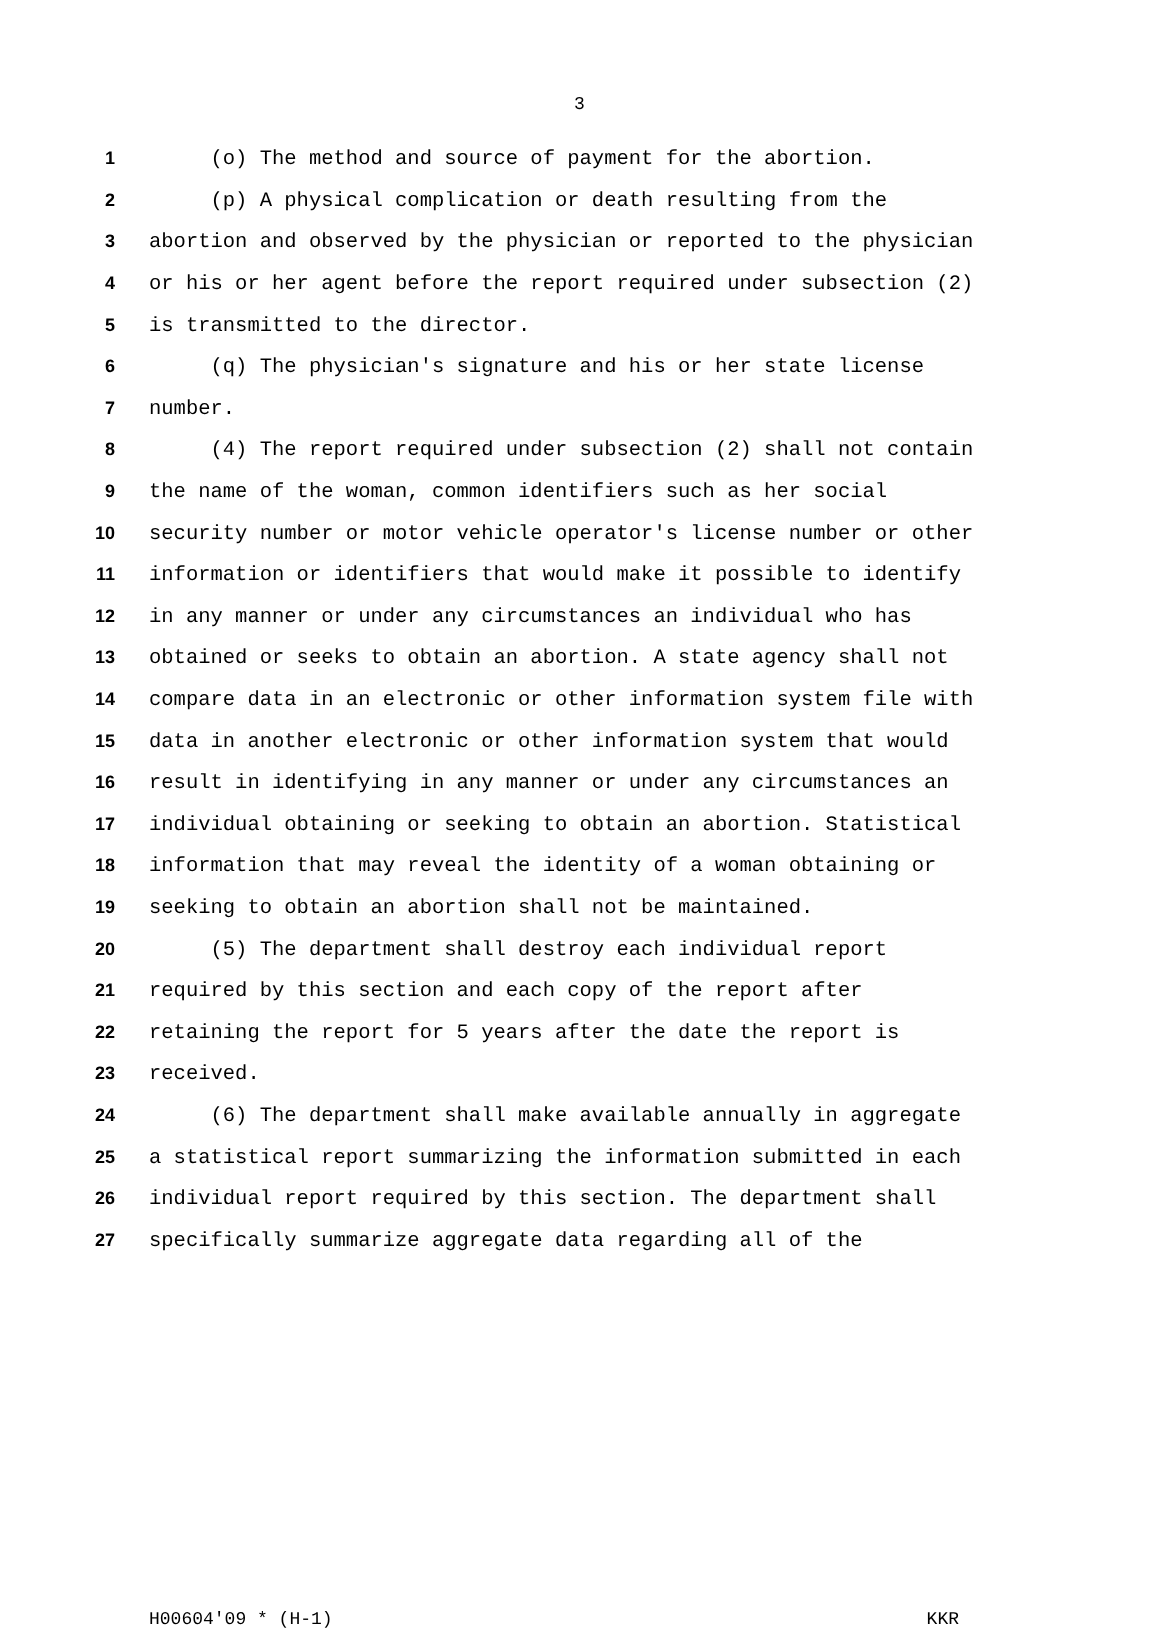3
1 (o) The method and source of payment for the abortion.
2 (p) A physical complication or death resulting from the
3 abortion and observed by the physician or reported to the physician
4 or his or her agent before the report required under subsection (2)
5 is transmitted to the director.
6 (q) The physician's signature and his or her state license
7 number.
8 (4) The report required under subsection (2) shall not contain
9 the name of the woman, common identifiers such as her social
10 security number or motor vehicle operator's license number or other
11 information or identifiers that would make it possible to identify
12 in any manner or under any circumstances an individual who has
13 obtained or seeks to obtain an abortion. A state agency shall not
14 compare data in an electronic or other information system file with
15 data in another electronic or other information system that would
16 result in identifying in any manner or under any circumstances an
17 individual obtaining or seeking to obtain an abortion. Statistical
18 information that may reveal the identity of a woman obtaining or
19 seeking to obtain an abortion shall not be maintained.
20 (5) The department shall destroy each individual report
21 required by this section and each copy of the report after
22 retaining the report for 5 years after the date the report is
23 received.
24 (6) The department shall make available annually in aggregate
25 a statistical report summarizing the information submitted in each
26 individual report required by this section. The department shall
27 specifically summarize aggregate data regarding all of the
H00604'09 * (H-1) KKR